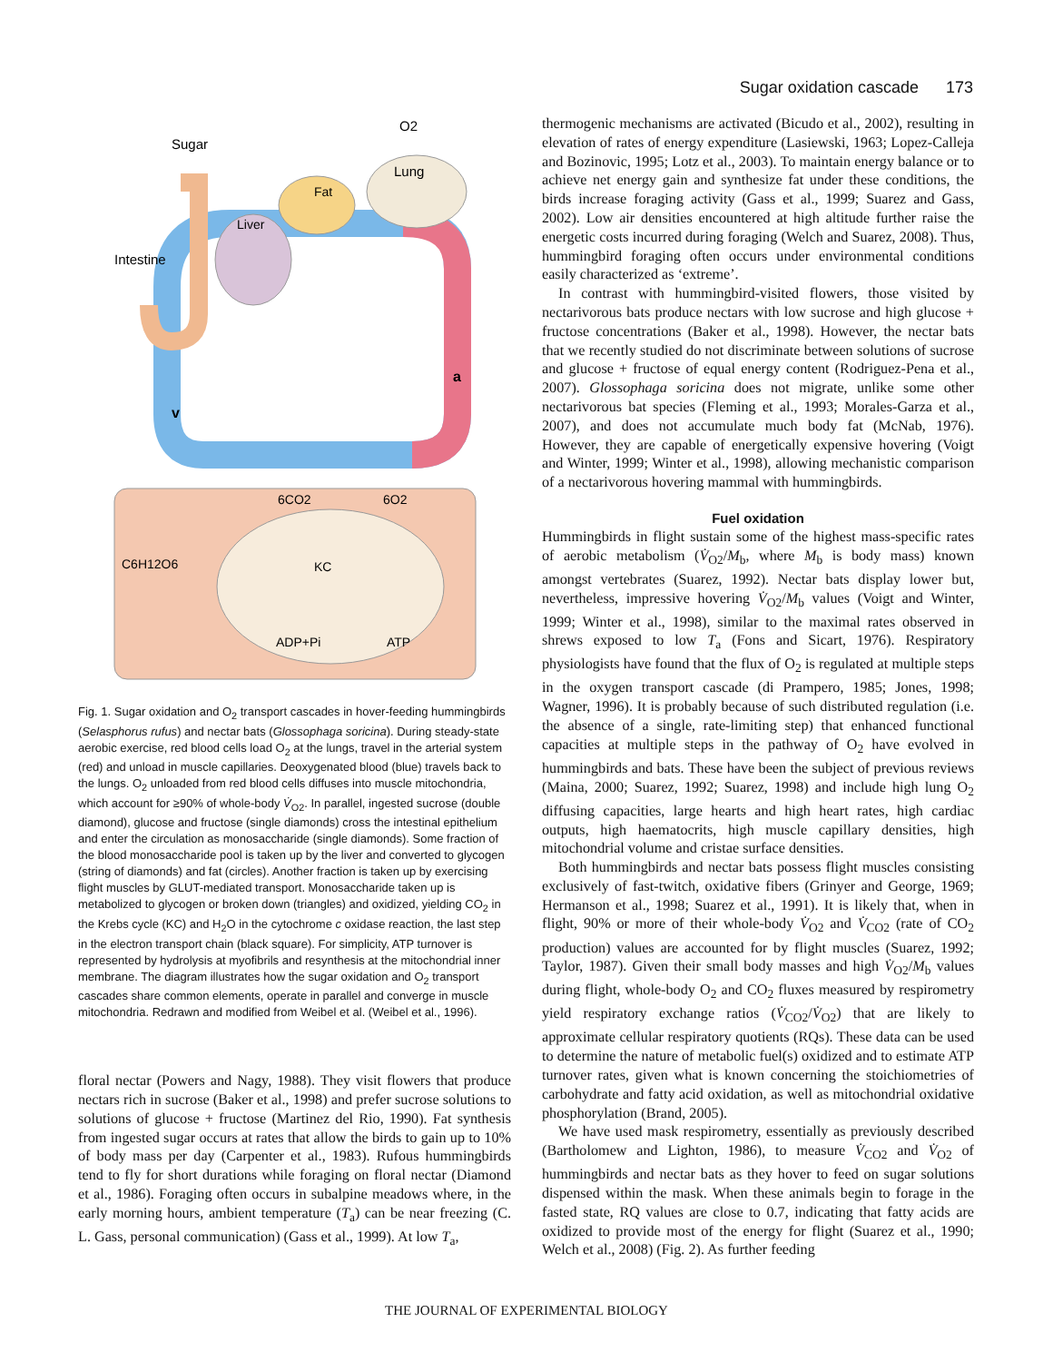Sugar oxidation cascade 173
Sugar
O2
Lung
Fat
Liver
Intestine
a
v
6CO2
6O2
C6H12O6
KC
ADP+Pi
ATP
Fig. 1. Sugar oxidation and O<sub>2</sub> transport cascades in hover-feeding hummingbirds (Selasphorus rufus) and nectar bats (Glossophaga soricina). During steady-state aerobic exercise, red blood cells load O<sub>2</sub> at the lungs, travel in the arterial system (red) and unload in muscle capillaries. Deoxygenated blood (blue) travels back to the lungs. O<sub>2</sub> unloaded from red blood cells diffuses into muscle mitochondria, which account for ≥90% of whole-body V̇<sub>O2</sub>. In parallel, ingested sucrose (double diamond), glucose and fructose (single diamonds) cross the intestinal epithelium and enter the circulation as monosaccharide (single diamonds). Some fraction of the blood monosaccharide pool is taken up by the liver and converted to glycogen (string of diamonds) and fat (circles). Another fraction is taken up by exercising flight muscles by GLUT-mediated transport. Monosaccharide taken up is metabolized to glycogen or broken down (triangles) and oxidized, yielding CO<sub>2</sub> in the Krebs cycle (KC) and H<sub>2</sub>O in the cytochrome c oxidase reaction, the last step in the electron transport chain (black square). For simplicity, ATP turnover is represented by hydrolysis at myofibrils and resynthesis at the mitochondrial inner membrane. The diagram illustrates how the sugar oxidation and O<sub>2</sub> transport cascades share common elements, operate in parallel and converge in muscle mitochondria. Redrawn and modified from Weibel et al. (Weibel et al., 1996).
floral nectar (Powers and Nagy, 1988). They visit flowers that produce nectars rich in sucrose (Baker et al., 1998) and prefer sucrose solutions to solutions of glucose + fructose (Martinez del Rio, 1990). Fat synthesis from ingested sugar occurs at rates that allow the birds to gain up to 10% of body mass per day (Carpenter et al., 1983). Rufous hummingbirds tend to fly for short durations while foraging on floral nectar (Diamond et al., 1986). Foraging often occurs in subalpine meadows where, in the early morning hours, ambient temperature (T<sub>a</sub>) can be near freezing (C. L. Gass, personal communication) (Gass et al., 1999). At low T<sub>a</sub>,
thermogenic mechanisms are activated (Bicudo et al., 2002), resulting in elevation of rates of energy expenditure (Lasiewski, 1963; Lopez-Calleja and Bozinovic, 1995; Lotz et al., 2003). To maintain energy balance or to achieve net energy gain and synthesize fat under these conditions, the birds increase foraging activity (Gass et al., 1999; Suarez and Gass, 2002). Low air densities encountered at high altitude further raise the energetic costs incurred during foraging (Welch and Suarez, 2008). Thus, hummingbird foraging often occurs under environmental conditions easily characterized as ‘extreme’.
In contrast with hummingbird-visited flowers, those visited by nectarivorous bats produce nectars with low sucrose and high glucose + fructose concentrations (Baker et al., 1998). However, the nectar bats that we recently studied do not discriminate between solutions of sucrose and glucose + fructose of equal energy content (Rodriguez-Pena et al., 2007). Glossophaga soricina does not migrate, unlike some other nectarivorous bat species (Fleming et al., 1993; Morales-Garza et al., 2007), and does not accumulate much body fat (McNab, 1976). However, they are capable of energetically expensive hovering (Voigt and Winter, 1999; Winter et al., 1998), allowing mechanistic comparison of a nectarivorous hovering mammal with hummingbirds.
Fuel oxidation
Hummingbirds in flight sustain some of the highest mass-specific rates of aerobic metabolism (V̇<sub>O2</sub>/M<sub>b</sub>, where M<sub>b</sub> is body mass) known amongst vertebrates (Suarez, 1992). Nectar bats display lower but, nevertheless, impressive hovering V̇<sub>O2</sub>/M<sub>b</sub> values (Voigt and Winter, 1999; Winter et al., 1998), similar to the maximal rates observed in shrews exposed to low T<sub>a</sub> (Fons and Sicart, 1976). Respiratory physiologists have found that the flux of O<sub>2</sub> is regulated at multiple steps in the oxygen transport cascade (di Prampero, 1985; Jones, 1998; Wagner, 1996). It is probably because of such distributed regulation (i.e. the absence of a single, rate-limiting step) that enhanced functional capacities at multiple steps in the pathway of O<sub>2</sub> have evolved in hummingbirds and bats. These have been the subject of previous reviews (Maina, 2000; Suarez, 1992; Suarez, 1998) and include high lung O<sub>2</sub> diffusing capacities, large hearts and high heart rates, high cardiac outputs, high haematocrits, high muscle capillary densities, high mitochondrial volume and cristae surface densities.
Both hummingbirds and nectar bats possess flight muscles consisting exclusively of fast-twitch, oxidative fibers (Grinyer and George, 1969; Hermanson et al., 1998; Suarez et al., 1991). It is likely that, when in flight, 90% or more of their whole-body V̇<sub>O2</sub> and V̇<sub>CO2</sub> (rate of CO<sub>2</sub> production) values are accounted for by flight muscles (Suarez, 1992; Taylor, 1987). Given their small body masses and high V̇<sub>O2</sub>/M<sub>b</sub> values during flight, whole-body O<sub>2</sub> and CO<sub>2</sub> fluxes measured by respirometry yield respiratory exchange ratios (V̇<sub>CO2</sub>/V̇<sub>O2</sub>) that are likely to approximate cellular respiratory quotients (RQs). These data can be used to determine the nature of metabolic fuel(s) oxidized and to estimate ATP turnover rates, given what is known concerning the stoichiometries of carbohydrate and fatty acid oxidation, as well as mitochondrial oxidative phosphorylation (Brand, 2005).
We have used mask respirometry, essentially as previously described (Bartholomew and Lighton, 1986), to measure V̇<sub>CO2</sub> and V̇<sub>O2</sub> of hummingbirds and nectar bats as they hover to feed on sugar solutions dispensed within the mask. When these animals begin to forage in the fasted state, RQ values are close to 0.7, indicating that fatty acids are oxidized to provide most of the energy for flight (Suarez et al., 1990; Welch et al., 2008) (Fig. 2). As further feeding
THE JOURNAL OF EXPERIMENTAL BIOLOGY